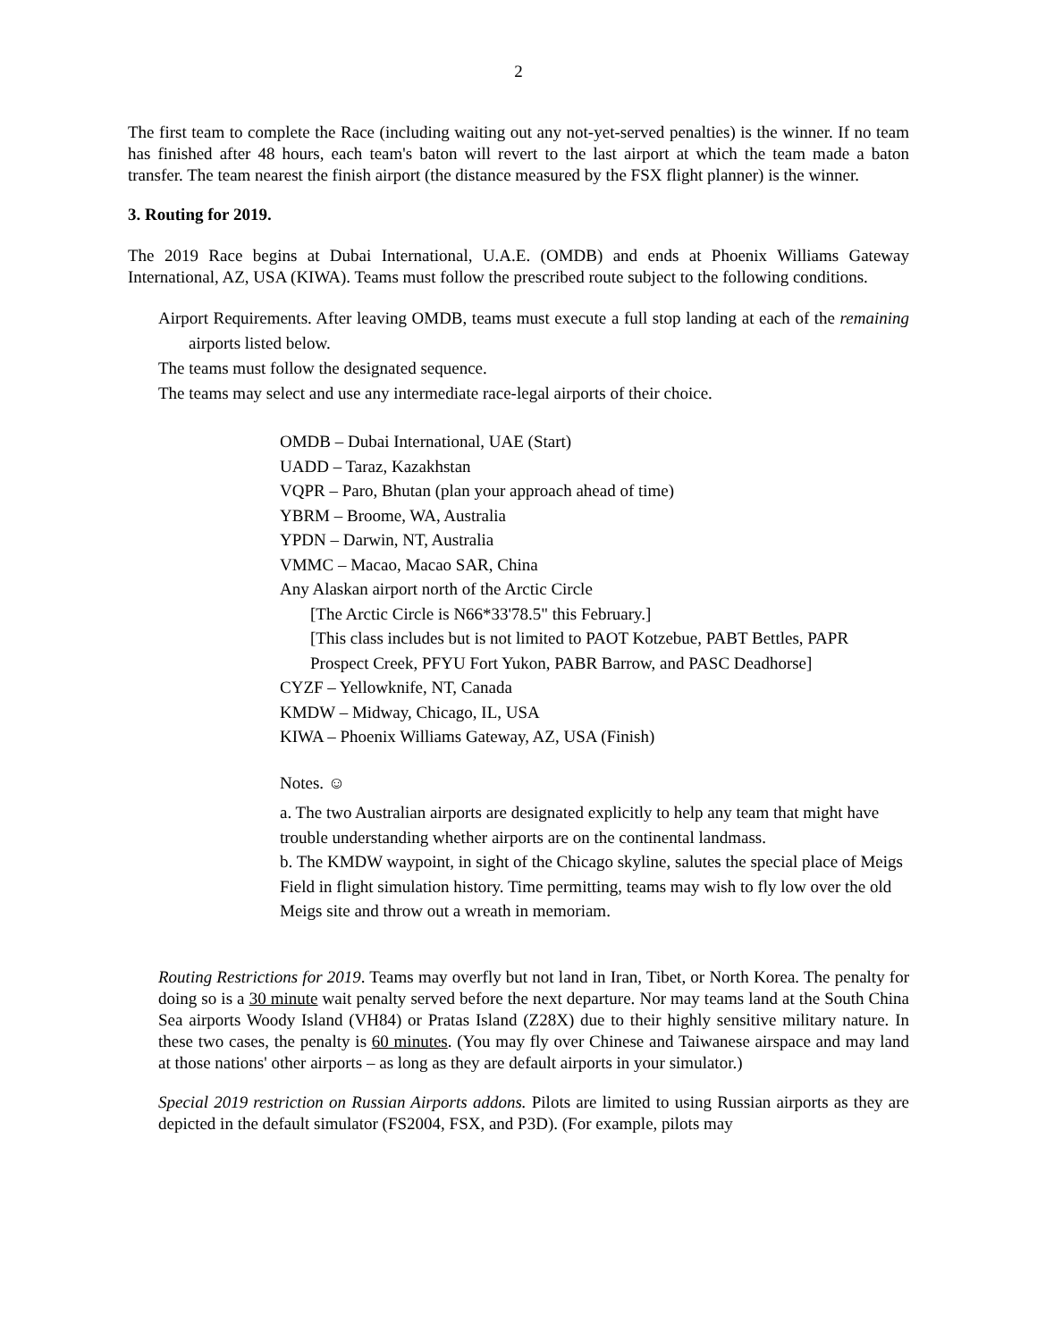2
The first team to complete the Race (including waiting out any not-yet-served penalties) is the winner. If no team has finished after 48 hours, each team's baton will revert to the last airport at which the team made a baton transfer. The team nearest the finish airport (the distance measured by the FSX flight planner) is the winner.
3. Routing for 2019.
The 2019 Race begins at Dubai International, U.A.E. (OMDB) and ends at Phoenix Williams Gateway International, AZ, USA (KIWA). Teams must follow the prescribed route subject to the following conditions.
Airport Requirements. After leaving OMDB, teams must execute a full stop landing at each of the remaining airports listed below.
The teams must follow the designated sequence.
The teams may select and use any intermediate race-legal airports of their choice.
OMDB – Dubai International, UAE (Start)
UADD – Taraz, Kazakhstan
VQPR – Paro, Bhutan (plan your approach ahead of time)
YBRM – Broome, WA, Australia
YPDN – Darwin, NT, Australia
VMMC – Macao, Macao SAR, China
Any Alaskan airport north of the Arctic Circle
[The Arctic Circle is N66*33'78.5" this February.]
[This class includes but is not limited to PAOT Kotzebue, PABT Bettles, PAPR Prospect Creek, PFYU Fort Yukon, PABR Barrow, and PASC Deadhorse]
CYZF – Yellowknife, NT, Canada
KMDW – Midway, Chicago, IL, USA
KIWA – Phoenix Williams Gateway, AZ, USA (Finish)
Notes. ☺
a. The two Australian airports are designated explicitly to help any team that might have trouble understanding whether airports are on the continental landmass.
b. The KMDW waypoint, in sight of the Chicago skyline, salutes the special place of Meigs Field in flight simulation history. Time permitting, teams may wish to fly low over the old Meigs site and throw out a wreath in memoriam.
Routing Restrictions for 2019. Teams may overfly but not land in Iran, Tibet, or North Korea. The penalty for doing so is a 30 minute wait penalty served before the next departure. Nor may teams land at the South China Sea airports Woody Island (VH84) or Pratas Island (Z28X) due to their highly sensitive military nature. In these two cases, the penalty is 60 minutes. (You may fly over Chinese and Taiwanese airspace and may land at those nations' other airports – as long as they are default airports in your simulator.)
Special 2019 restriction on Russian Airports addons. Pilots are limited to using Russian airports as they are depicted in the default simulator (FS2004, FSX, and P3D). (For example, pilots may